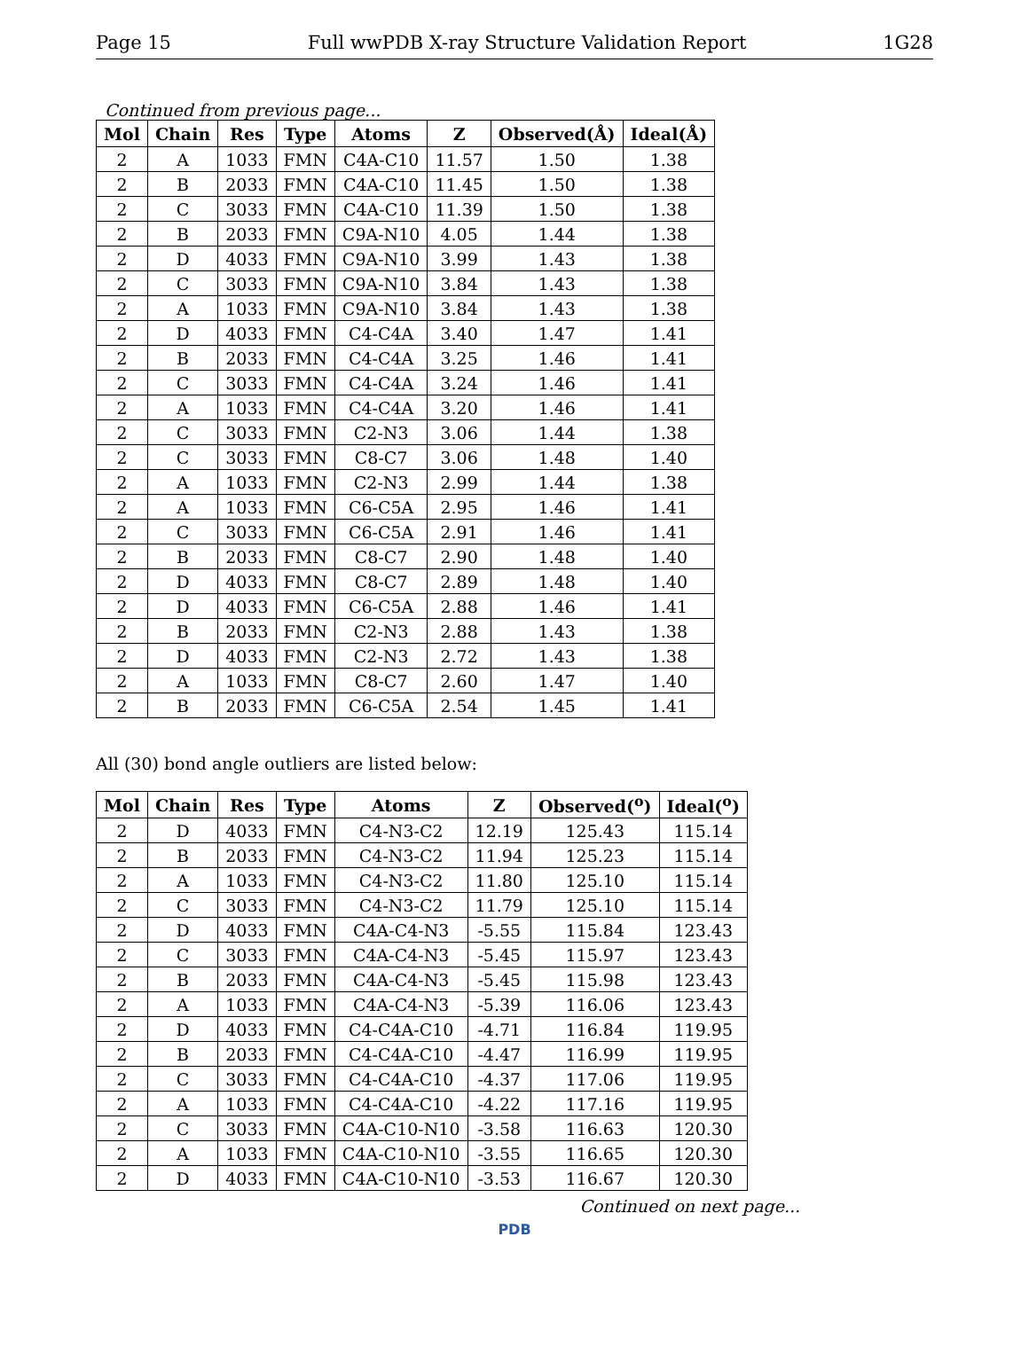Page 15 Full wwPDB X-ray Structure Validation Report 1G28
Continued from previous page...
| Mol | Chain | Res | Type | Atoms | Z | Observed(Å) | Ideal(Å) |
| --- | --- | --- | --- | --- | --- | --- | --- |
| 2 | A | 1033 | FMN | C4A-C10 | 11.57 | 1.50 | 1.38 |
| 2 | B | 2033 | FMN | C4A-C10 | 11.45 | 1.50 | 1.38 |
| 2 | C | 3033 | FMN | C4A-C10 | 11.39 | 1.50 | 1.38 |
| 2 | B | 2033 | FMN | C9A-N10 | 4.05 | 1.44 | 1.38 |
| 2 | D | 4033 | FMN | C9A-N10 | 3.99 | 1.43 | 1.38 |
| 2 | C | 3033 | FMN | C9A-N10 | 3.84 | 1.43 | 1.38 |
| 2 | A | 1033 | FMN | C9A-N10 | 3.84 | 1.43 | 1.38 |
| 2 | D | 4033 | FMN | C4-C4A | 3.40 | 1.47 | 1.41 |
| 2 | B | 2033 | FMN | C4-C4A | 3.25 | 1.46 | 1.41 |
| 2 | C | 3033 | FMN | C4-C4A | 3.24 | 1.46 | 1.41 |
| 2 | A | 1033 | FMN | C4-C4A | 3.20 | 1.46 | 1.41 |
| 2 | C | 3033 | FMN | C2-N3 | 3.06 | 1.44 | 1.38 |
| 2 | C | 3033 | FMN | C8-C7 | 3.06 | 1.48 | 1.40 |
| 2 | A | 1033 | FMN | C2-N3 | 2.99 | 1.44 | 1.38 |
| 2 | A | 1033 | FMN | C6-C5A | 2.95 | 1.46 | 1.41 |
| 2 | C | 3033 | FMN | C6-C5A | 2.91 | 1.46 | 1.41 |
| 2 | B | 2033 | FMN | C8-C7 | 2.90 | 1.48 | 1.40 |
| 2 | D | 4033 | FMN | C8-C7 | 2.89 | 1.48 | 1.40 |
| 2 | D | 4033 | FMN | C6-C5A | 2.88 | 1.46 | 1.41 |
| 2 | B | 2033 | FMN | C2-N3 | 2.88 | 1.43 | 1.38 |
| 2 | D | 4033 | FMN | C2-N3 | 2.72 | 1.43 | 1.38 |
| 2 | A | 1033 | FMN | C8-C7 | 2.60 | 1.47 | 1.40 |
| 2 | B | 2033 | FMN | C6-C5A | 2.54 | 1.45 | 1.41 |
All (30) bond angle outliers are listed below:
| Mol | Chain | Res | Type | Atoms | Z | Observed(<sup>o</sup>) | Ideal(<sup>o</sup>) |
| --- | --- | --- | --- | --- | --- | --- | --- |
| 2 | D | 4033 | FMN | C4-N3-C2 | 12.19 | 125.43 | 115.14 |
| 2 | B | 2033 | FMN | C4-N3-C2 | 11.94 | 125.23 | 115.14 |
| 2 | A | 1033 | FMN | C4-N3-C2 | 11.80 | 125.10 | 115.14 |
| 2 | C | 3033 | FMN | C4-N3-C2 | 11.79 | 125.10 | 115.14 |
| 2 | D | 4033 | FMN | C4A-C4-N3 | -5.55 | 115.84 | 123.43 |
| 2 | C | 3033 | FMN | C4A-C4-N3 | -5.45 | 115.97 | 123.43 |
| 2 | B | 2033 | FMN | C4A-C4-N3 | -5.45 | 115.98 | 123.43 |
| 2 | A | 1033 | FMN | C4A-C4-N3 | -5.39 | 116.06 | 123.43 |
| 2 | D | 4033 | FMN | C4-C4A-C10 | -4.71 | 116.84 | 119.95 |
| 2 | B | 2033 | FMN | C4-C4A-C10 | -4.47 | 116.99 | 119.95 |
| 2 | C | 3033 | FMN | C4-C4A-C10 | -4.37 | 117.06 | 119.95 |
| 2 | A | 1033 | FMN | C4-C4A-C10 | -4.22 | 117.16 | 119.95 |
| 2 | C | 3033 | FMN | C4A-C10-N10 | -3.58 | 116.63 | 120.30 |
| 2 | A | 1033 | FMN | C4A-C10-N10 | -3.55 | 116.65 | 120.30 |
| 2 | D | 4033 | FMN | C4A-C10-N10 | -3.53 | 116.67 | 120.30 |
Continued on next page...
PDB